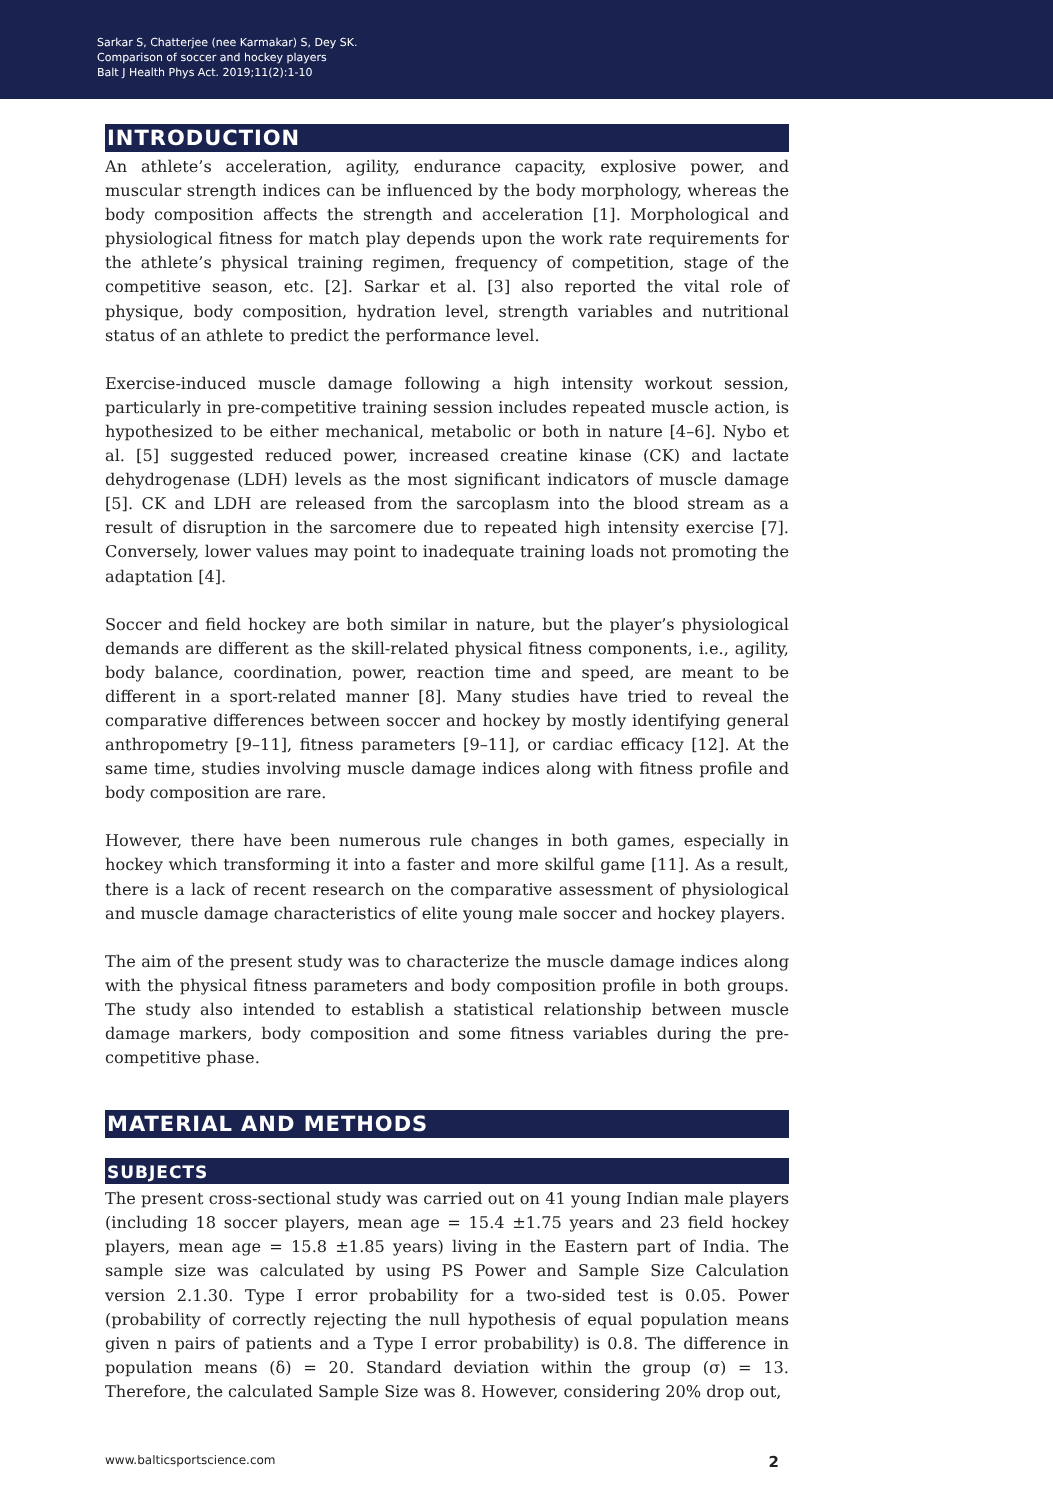Sarkar S, Chatterjee (nee Karmakar) S, Dey SK.
Comparison of soccer and hockey players
Balt J Health Phys Act. 2019;11(2):1-10
INTRODUCTION
An athlete’s acceleration, agility, endurance capacity, explosive power, and muscular strength indices can be influenced by the body morphology, whereas the body composition affects the strength and acceleration [1]. Morphological and physiological fitness for match play depends upon the work rate requirements for the athlete’s physical training regimen, frequency of competition, stage of the competitive season, etc. [2]. Sarkar et al. [3] also reported the vital role of physique, body composition, hydration level, strength variables and nutritional status of an athlete to predict the performance level.
Exercise-induced muscle damage following a high intensity workout session, particularly in pre-competitive training session includes repeated muscle action, is hypothesized to be either mechanical, metabolic or both in nature [4–6]. Nybo et al. [5] suggested reduced power, increased creatine kinase (CK) and lactate dehydrogenase (LDH) levels as the most significant indicators of muscle damage [5]. CK and LDH are released from the sarcoplasm into the blood stream as a result of disruption in the sarcomere due to repeated high intensity exercise [7]. Conversely, lower values may point to inadequate training loads not promoting the adaptation [4].
Soccer and field hockey are both similar in nature, but the player’s physiological demands are different as the skill-related physical fitness components, i.e., agility, body balance, coordination, power, reaction time and speed, are meant to be different in a sport-related manner [8]. Many studies have tried to reveal the comparative differences between soccer and hockey by mostly identifying general anthropometry [9–11], fitness parameters [9–11], or cardiac efficacy [12]. At the same time, studies involving muscle damage indices along with fitness profile and body composition are rare.
However, there have been numerous rule changes in both games, especially in hockey which transforming it into a faster and more skilful game [11]. As a result, there is a lack of recent research on the comparative assessment of physiological and muscle damage characteristics of elite young male soccer and hockey players.
The aim of the present study was to characterize the muscle damage indices along with the physical fitness parameters and body composition profile in both groups. The study also intended to establish a statistical relationship between muscle damage markers, body composition and some fitness variables during the pre-competitive phase.
MATERIAL AND METHODS
SUBJECTS
The present cross-sectional study was carried out on 41 young Indian male players (including 18 soccer players, mean age = 15.4 ±1.75 years and 23 field hockey players, mean age = 15.8 ±1.85 years) living in the Eastern part of India. The sample size was calculated by using PS Power and Sample Size Calculation version 2.1.30. Type I error probability for a two-sided test is 0.05. Power (probability of correctly rejecting the null hypothesis of equal population means given n pairs of patients and a Type I error probability) is 0.8. The difference in population means (δ) = 20. Standard deviation within the group (σ) = 13. Therefore, the calculated Sample Size was 8. However, considering 20% drop out,
www.balticsportscience.com 2